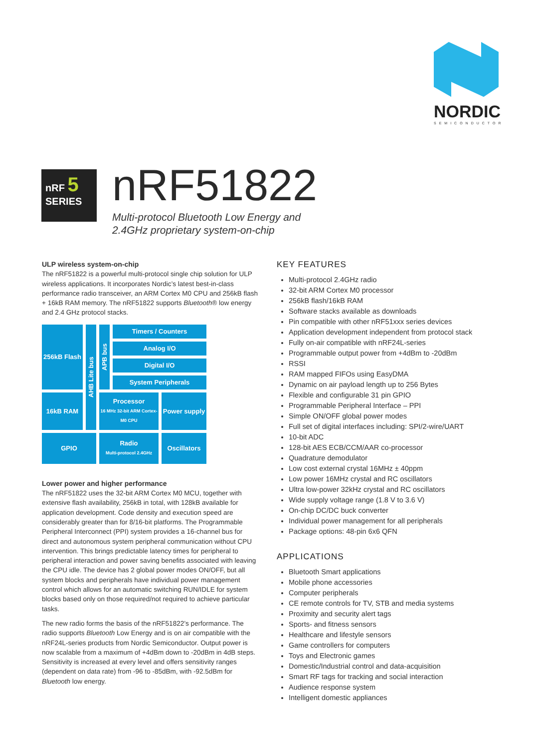NORDIC
SEMICONDUCTOR
nRF 5 SERIES
nRF51822
Multi-protocol Bluetooth Low Energy and
2.4GHz proprietary system-on-chip
ULP wireless system-on-chip
The nRF51822 is a powerful multi-protocol single chip solution for ULP wireless applications. It incorporates Nordic’s latest best-in-class performance radio transceiver, an ARM Cortex M0 CPU and 256kB flash + 16kB RAM memory. The nRF51822 supports Bluetooth® low energy and 2.4 GHz protocol stacks.
256kB Flash
AHB Lite bus
APB bus
Timers / Counters
Analog I/O
Digital I/O
System Peripherals
16kB RAM
Processor
16 MHz 32-bit ARM Cortex-M0 CPU
Power supply
GPIO
Radio
Multi-protocol 2.4GHz
Oscillators
Lower power and higher performance
The nRF51822 uses the 32-bit ARM Cortex M0 MCU, together with extensive flash availability, 256kB in total, with 128kB available for application development. Code density and execution speed are considerably greater than for 8/16-bit platforms. The Programmable Peripheral Interconnect (PPI) system provides a 16-channel bus for direct and autonomous system peripheral communication without CPU intervention. This brings predictable latency times for peripheral to peripheral interaction and power saving benefits associated with leaving the CPU idle. The device has 2 global power modes ON/OFF, but all system blocks and peripherals have individual power management control which allows for an automatic switching RUN/IDLE for system blocks based only on those required/not required to achieve particular tasks.
The new radio forms the basis of the nRF51822’s performance. The radio supports Bluetooth Low Energy and is on air compatible with the nRF24L-series products from Nordic Semiconductor. Output power is now scalable from a maximum of +4dBm down to -20dBm in 4dB steps. Sensitivity is increased at every level and offers sensitivity ranges (dependent on data rate) from -96 to -85dBm, with -92.5dBm for Bluetooth low energy.
KEY FEATURES
Multi-protocol 2.4GHz radio
32-bit ARM Cortex M0 processor
256kB flash/16kB RAM
Software stacks available as downloads
Pin compatible with other nRF51xxx series devices
Application development independent from protocol stack
Fully on-air compatible with nRF24L-series
Programmable output power from +4dBm to -20dBm
RSSI
RAM mapped FIFOs using EasyDMA
Dynamic on air payload length up to 256 Bytes
Flexible and configurable 31 pin GPIO
Programmable Peripheral Interface – PPI
Simple ON/OFF global power modes
Full set of digital interfaces including: SPI/2-wire/UART
10-bit ADC
128-bit AES ECB/CCM/AAR co-processor
Quadrature demodulator
Low cost external crystal 16MHz ± 40ppm
Low power 16MHz crystal and RC oscillators
Ultra low-power 32kHz crystal and RC oscillators
Wide supply voltage range (1.8 V to 3.6 V)
On-chip DC/DC buck converter
Individual power management for all peripherals
Package options: 48-pin 6x6 QFN
APPLICATIONS
Bluetooth Smart applications
Mobile phone accessories
Computer peripherals
CE remote controls for TV, STB and media systems
Proximity and security alert tags
Sports- and fitness sensors
Healthcare and lifestyle sensors
Game controllers for computers
Toys and Electronic games
Domestic/Industrial control and data-acquisition
Smart RF tags for tracking and social interaction
Audience response system
Intelligent domestic appliances